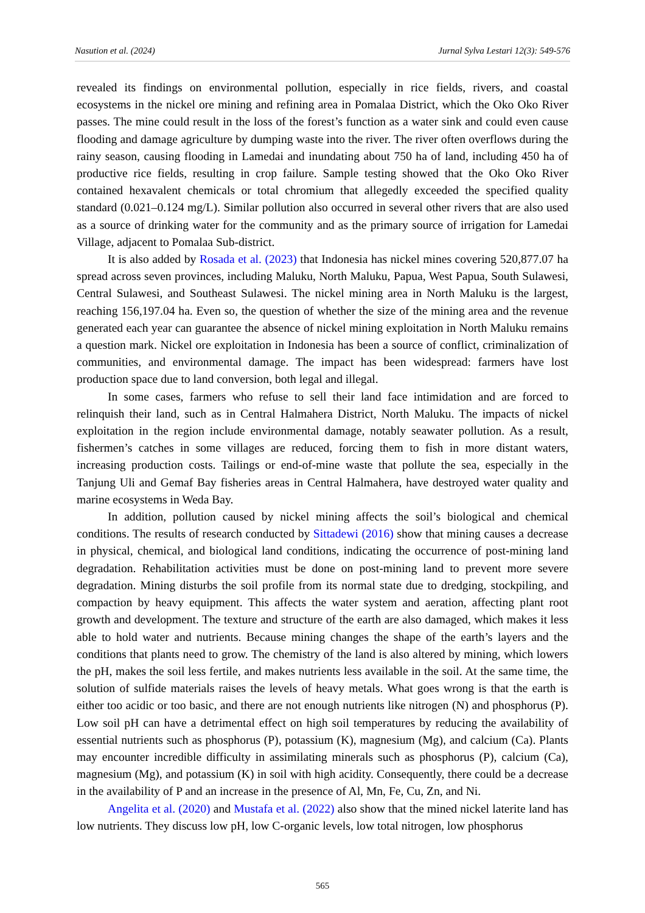Nasution et al. (2024) Jurnal Sylva Lestari 12(3): 549-576
revealed its findings on environmental pollution, especially in rice fields, rivers, and coastal ecosystems in the nickel ore mining and refining area in Pomalaa District, which the Oko Oko River passes. The mine could result in the loss of the forest’s function as a water sink and could even cause flooding and damage agriculture by dumping waste into the river. The river often overflows during the rainy season, causing flooding in Lamedai and inundating about 750 ha of land, including 450 ha of productive rice fields, resulting in crop failure. Sample testing showed that the Oko Oko River contained hexavalent chemicals or total chromium that allegedly exceeded the specified quality standard (0.021–0.124 mg/L). Similar pollution also occurred in several other rivers that are also used as a source of drinking water for the community and as the primary source of irrigation for Lamedai Village, adjacent to Pomalaa Sub-district.
It is also added by Rosada et al. (2023) that Indonesia has nickel mines covering 520,877.07 ha spread across seven provinces, including Maluku, North Maluku, Papua, West Papua, South Sulawesi, Central Sulawesi, and Southeast Sulawesi. The nickel mining area in North Maluku is the largest, reaching 156,197.04 ha. Even so, the question of whether the size of the mining area and the revenue generated each year can guarantee the absence of nickel mining exploitation in North Maluku remains a question mark. Nickel ore exploitation in Indonesia has been a source of conflict, criminalization of communities, and environmental damage. The impact has been widespread: farmers have lost production space due to land conversion, both legal and illegal.
In some cases, farmers who refuse to sell their land face intimidation and are forced to relinquish their land, such as in Central Halmahera District, North Maluku. The impacts of nickel exploitation in the region include environmental damage, notably seawater pollution. As a result, fishermen’s catches in some villages are reduced, forcing them to fish in more distant waters, increasing production costs. Tailings or end-of-mine waste that pollute the sea, especially in the Tanjung Uli and Gemaf Bay fisheries areas in Central Halmahera, have destroyed water quality and marine ecosystems in Weda Bay.
In addition, pollution caused by nickel mining affects the soil’s biological and chemical conditions. The results of research conducted by Sittadewi (2016) show that mining causes a decrease in physical, chemical, and biological land conditions, indicating the occurrence of post-mining land degradation. Rehabilitation activities must be done on post-mining land to prevent more severe degradation. Mining disturbs the soil profile from its normal state due to dredging, stockpiling, and compaction by heavy equipment. This affects the water system and aeration, affecting plant root growth and development. The texture and structure of the earth are also damaged, which makes it less able to hold water and nutrients. Because mining changes the shape of the earth’s layers and the conditions that plants need to grow. The chemistry of the land is also altered by mining, which lowers the pH, makes the soil less fertile, and makes nutrients less available in the soil. At the same time, the solution of sulfide materials raises the levels of heavy metals. What goes wrong is that the earth is either too acidic or too basic, and there are not enough nutrients like nitrogen (N) and phosphorus (P). Low soil pH can have a detrimental effect on high soil temperatures by reducing the availability of essential nutrients such as phosphorus (P), potassium (K), magnesium (Mg), and calcium (Ca). Plants may encounter incredible difficulty in assimilating minerals such as phosphorus (P), calcium (Ca), magnesium (Mg), and potassium (K) in soil with high acidity. Consequently, there could be a decrease in the availability of P and an increase in the presence of Al, Mn, Fe, Cu, Zn, and Ni.
Angelita et al. (2020) and Mustafa et al. (2022) also show that the mined nickel laterite land has low nutrients. They discuss low pH, low C-organic levels, low total nitrogen, low phosphorus
565